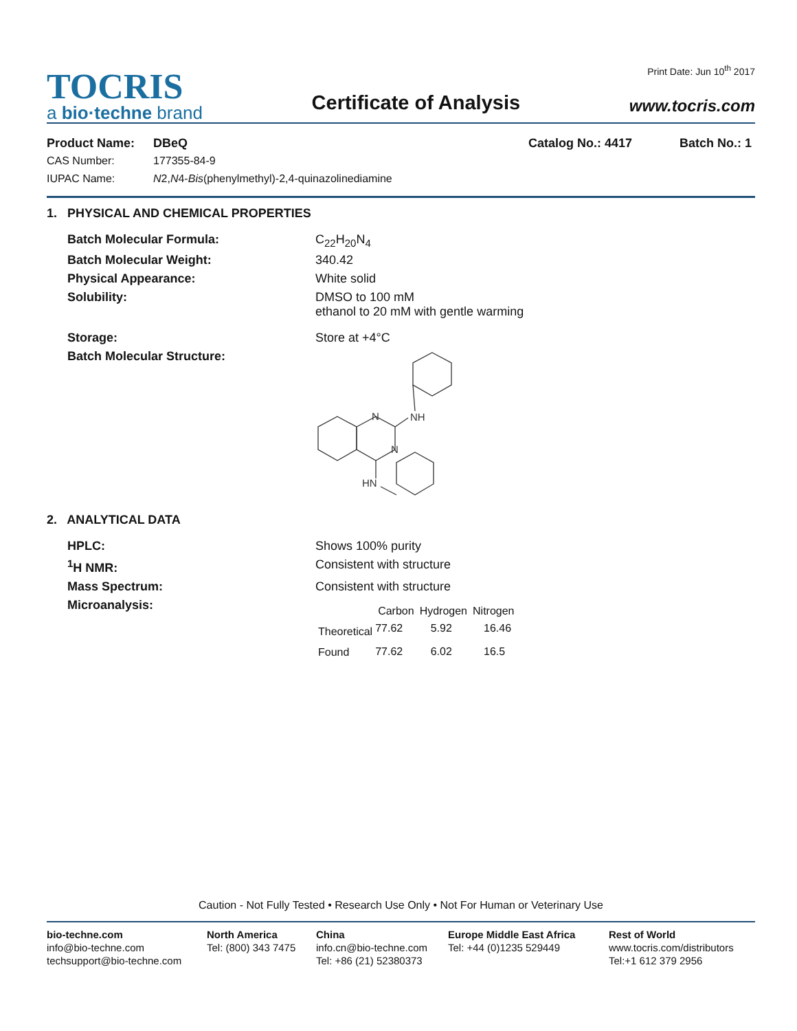TOCRIS
a bio·techne brand
Certificate of Analysis
Print Date: Jun 10<sup>th</sup> 2017
www.tocris.com
Product Name: DBeQ Catalog No.: 4417 Batch No.: 1
CAS Number: 177355-84-9
IUPAC Name: N2,N4-Bis(phenylmethyl)-2,4-quinazolinediamine
1. PHYSICAL AND CHEMICAL PROPERTIES
| Batch Molecular Formula: | C<sub>22</sub>H<sub>20</sub>N<sub>4</sub> |
| Batch Molecular Weight: | 340.42 |
| Physical Appearance: | White solid |
| Solubility: | DMSO to 100 mM ethanol to 20 mM with gentle warming |
| Storage: | Store at +4°C |
| Batch Molecular Structure: | N NH N HN |
2. ANALYTICAL DATA
| HPLC: | Shows 100% purity |
| <sup>1</sup>H NMR: | Consistent with structure |
| Mass Spectrum: | Consistent with structure |
| Microanalysis: | / / Carbon / Hydrogen / Nitrogen / / --- / --- / --- / --- / / Theoretical / 77.62 / 5.92 / 16.46 / / Found / 77.62 / 6.02 / 16.5 / |
Caution - Not Fully Tested • Research Use Only • Not For Human or Veterinary Use
bio-techne.com
info@bio-techne.com
techsupport@bio-techne.com
North America
Tel: (800) 343 7475
China
info.cn@bio-techne.com
Tel: +86 (21) 52380373
Europe Middle East Africa
Tel: +44 (0)1235 529449
Rest of World
www.tocris.com/distributors
Tel:+1 612 379 2956